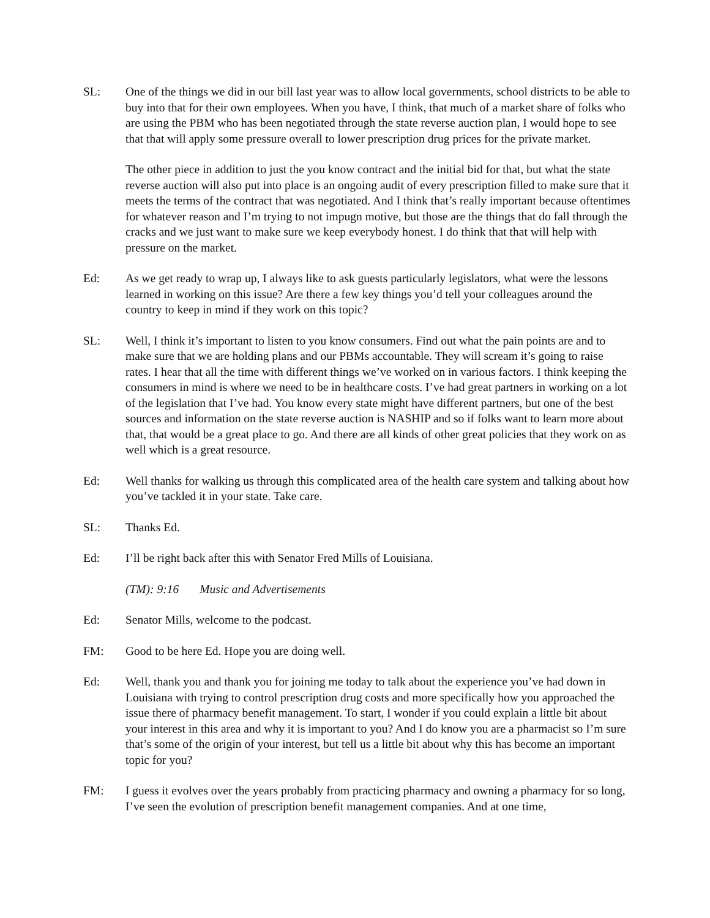SL: One of the things we did in our bill last year was to allow local governments, school districts to be able to buy into that for their own employees. When you have, I think, that much of a market share of folks who are using the PBM who has been negotiated through the state reverse auction plan, I would hope to see that that will apply some pressure overall to lower prescription drug prices for the private market.
The other piece in addition to just the you know contract and the initial bid for that, but what the state reverse auction will also put into place is an ongoing audit of every prescription filled to make sure that it meets the terms of the contract that was negotiated. And I think that’s really important because oftentimes for whatever reason and I’m trying to not impugn motive, but those are the things that do fall through the cracks and we just want to make sure we keep everybody honest. I do think that that will help with pressure on the market.
Ed: As we get ready to wrap up, I always like to ask guests particularly legislators, what were the lessons learned in working on this issue? Are there a few key things you’d tell your colleagues around the country to keep in mind if they work on this topic?
SL: Well, I think it’s important to listen to you know consumers. Find out what the pain points are and to make sure that we are holding plans and our PBMs accountable. They will scream it’s going to raise rates. I hear that all the time with different things we’ve worked on in various factors. I think keeping the consumers in mind is where we need to be in healthcare costs. I’ve had great partners in working on a lot of the legislation that I’ve had. You know every state might have different partners, but one of the best sources and information on the state reverse auction is NASHIP and so if folks want to learn more about that, that would be a great place to go. And there are all kinds of other great policies that they work on as well which is a great resource.
Ed: Well thanks for walking us through this complicated area of the health care system and talking about how you’ve tackled it in your state. Take care.
SL: Thanks Ed.
Ed: I’ll be right back after this with Senator Fred Mills of Louisiana.
(TM): 9:16 Music and Advertisements
Ed: Senator Mills, welcome to the podcast.
FM: Good to be here Ed. Hope you are doing well.
Ed: Well, thank you and thank you for joining me today to talk about the experience you’ve had down in Louisiana with trying to control prescription drug costs and more specifically how you approached the issue there of pharmacy benefit management. To start, I wonder if you could explain a little bit about your interest in this area and why it is important to you? And I do know you are a pharmacist so I’m sure that’s some of the origin of your interest, but tell us a little bit about why this has become an important topic for you?
FM: I guess it evolves over the years probably from practicing pharmacy and owning a pharmacy for so long, I’ve seen the evolution of prescription benefit management companies. And at one time,